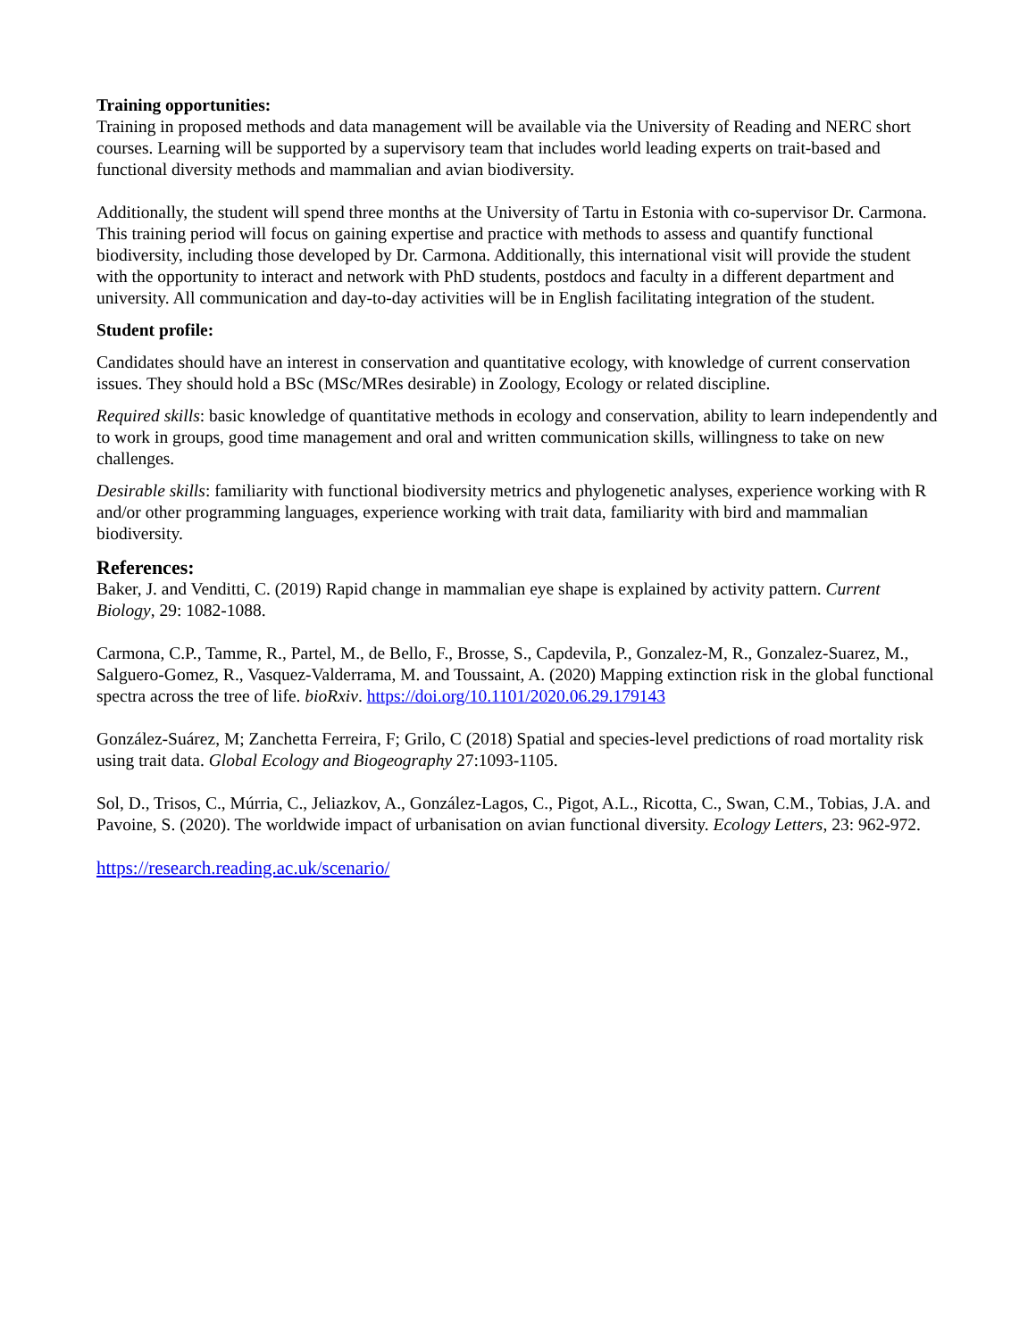Training opportunities:
Training in proposed methods and data management will be available via the University of Reading and NERC short courses. Learning will be supported by a supervisory team that includes world leading experts on trait-based and functional diversity methods and mammalian and avian biodiversity.
Additionally, the student will spend three months at the University of Tartu in Estonia with co-supervisor Dr. Carmona. This training period will focus on gaining expertise and practice with methods to assess and quantify functional biodiversity, including those developed by Dr. Carmona. Additionally, this international visit will provide the student with the opportunity to interact and network with PhD students, postdocs and faculty in a different department and university. All communication and day-to-day activities will be in English facilitating integration of the student.
Student profile:
Candidates should have an interest in conservation and quantitative ecology, with knowledge of current conservation issues. They should hold a BSc (MSc/MRes desirable) in Zoology, Ecology or related discipline.
Required skills: basic knowledge of quantitative methods in ecology and conservation, ability to learn independently and to work in groups, good time management and oral and written communication skills, willingness to take on new challenges.
Desirable skills: familiarity with functional biodiversity metrics and phylogenetic analyses, experience working with R and/or other programming languages, experience working with trait data, familiarity with bird and mammalian biodiversity.
References:
Baker, J. and Venditti, C. (2019) Rapid change in mammalian eye shape is explained by activity pattern. Current Biology, 29: 1082-1088.
Carmona, C.P., Tamme, R., Partel, M., de Bello, F., Brosse, S., Capdevila, P., Gonzalez-M, R., Gonzalez-Suarez, M., Salguero-Gomez, R., Vasquez-Valderrama, M. and Toussaint, A. (2020) Mapping extinction risk in the global functional spectra across the tree of life. bioRxiv. https://doi.org/10.1101/2020.06.29.179143
González-Suárez, M; Zanchetta Ferreira, F; Grilo, C (2018) Spatial and species-level predictions of road mortality risk using trait data. Global Ecology and Biogeography 27:1093-1105.
Sol, D., Trisos, C., Múrria, C., Jeliazkov, A., González-Lagos, C., Pigot, A.L., Ricotta, C., Swan, C.M., Tobias, J.A. and Pavoine, S. (2020). The worldwide impact of urbanisation on avian functional diversity. Ecology Letters, 23: 962-972.
https://research.reading.ac.uk/scenario/